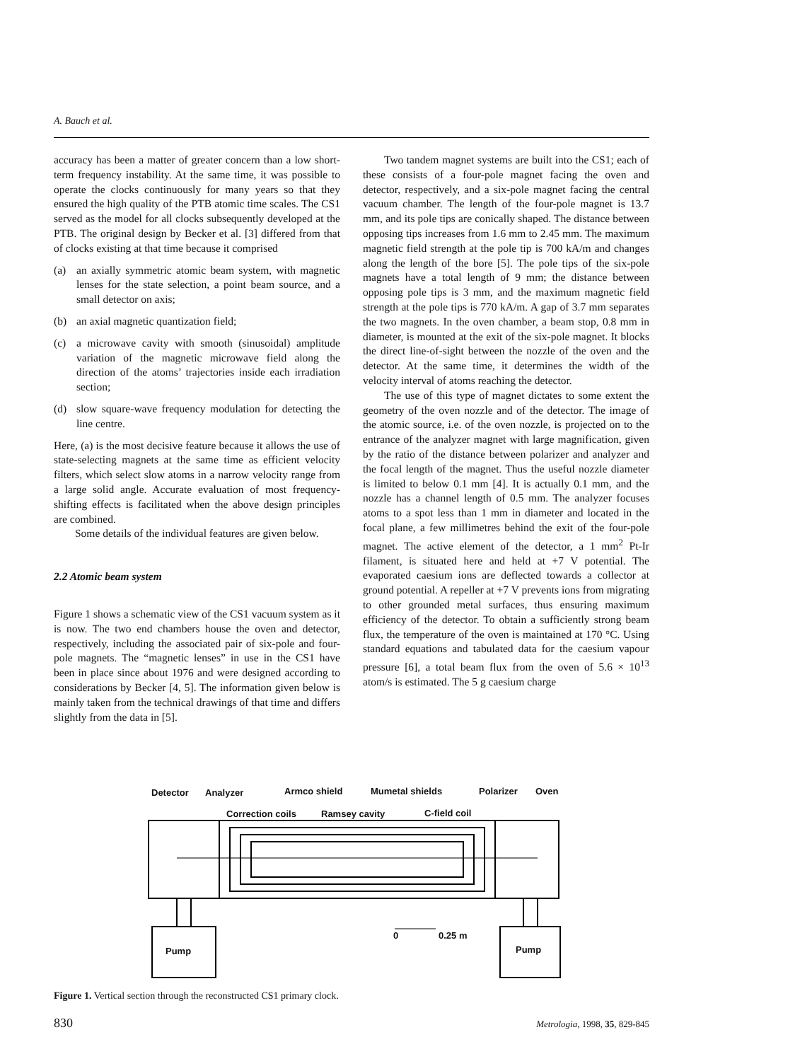A. Bauch et al.
accuracy has been a matter of greater concern than a low short-term frequency instability. At the same time, it was possible to operate the clocks continuously for many years so that they ensured the high quality of the PTB atomic time scales. The CS1 served as the model for all clocks subsequently developed at the PTB. The original design by Becker et al. [3] differed from that of clocks existing at that time because it comprised
(a) an axially symmetric atomic beam system, with magnetic lenses for the state selection, a point beam source, and a small detector on axis;
(b) an axial magnetic quantization field;
(c) a microwave cavity with smooth (sinusoidal) amplitude variation of the magnetic microwave field along the direction of the atoms’ trajectories inside each irradiation section;
(d) slow square-wave frequency modulation for detecting the line centre.
Here, (a) is the most decisive feature because it allows the use of state-selecting magnets at the same time as efficient velocity filters, which select slow atoms in a narrow velocity range from a large solid angle. Accurate evaluation of most frequency-shifting effects is facilitated when the above design principles are combined.
Some details of the individual features are given below.
2.2 Atomic beam system
Figure 1 shows a schematic view of the CS1 vacuum system as it is now. The two end chambers house the oven and detector, respectively, including the associated pair of six-pole and four-pole magnets. The “magnetic lenses” in use in the CS1 have been in place since about 1976 and were designed according to considerations by Becker [4, 5]. The information given below is mainly taken from the technical drawings of that time and differs slightly from the data in [5].
Two tandem magnet systems are built into the CS1; each of these consists of a four-pole magnet facing the oven and detector, respectively, and a six-pole magnet facing the central vacuum chamber. The length of the four-pole magnet is 13.7 mm, and its pole tips are conically shaped. The distance between opposing tips increases from 1.6 mm to 2.45 mm. The maximum magnetic field strength at the pole tip is 700 kA/m and changes along the length of the bore [5]. The pole tips of the six-pole magnets have a total length of 9 mm; the distance between opposing pole tips is 3 mm, and the maximum magnetic field strength at the pole tips is 770 kA/m. A gap of 3.7 mm separates the two magnets. In the oven chamber, a beam stop, 0.8 mm in diameter, is mounted at the exit of the six-pole magnet. It blocks the direct line-of-sight between the nozzle of the oven and the detector. At the same time, it determines the width of the velocity interval of atoms reaching the detector.
The use of this type of magnet dictates to some extent the geometry of the oven nozzle and of the detector. The image of the atomic source, i.e. of the oven nozzle, is projected on to the entrance of the analyzer magnet with large magnification, given by the ratio of the distance between polarizer and analyzer and the focal length of the magnet. Thus the useful nozzle diameter is limited to below 0.1 mm [4]. It is actually 0.1 mm, and the nozzle has a channel length of 0.5 mm. The analyzer focuses atoms to a spot less than 1 mm in diameter and located in the focal plane, a few millimetres behind the exit of the four-pole magnet. The active element of the detector, a 1 mm<sup>2</sup> Pt-Ir filament, is situated here and held at +7 V potential. The evaporated caesium ions are deflected towards a collector at ground potential. A repeller at +7 V prevents ions from migrating to other grounded metal surfaces, thus ensuring maximum efficiency of the detector. To obtain a sufficiently strong beam flux, the temperature of the oven is maintained at 170 °C. Using standard equations and tabulated data for the caesium vapour pressure [6], a total beam flux from the oven of 5.6 × 10<sup>13</sup> atom/s is estimated. The 5 g caesium charge
Detector Analyzer Armco shield Mumetal shields Polarizer Oven
Correction coils Ramsey cavity C-field coil
0 0.25 m
Pump Pump
Figure 1. Vertical section through the reconstructed CS1 primary clock.
830 Metrologia, 1998, 35, 829-845